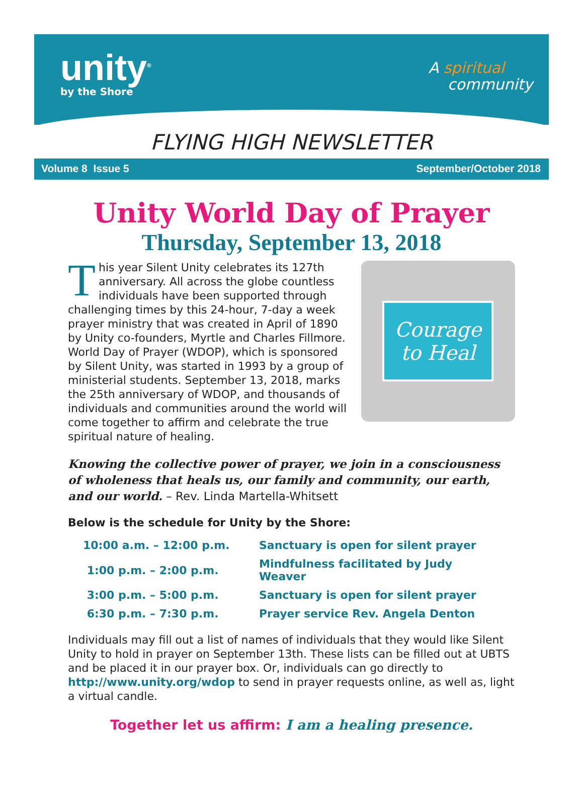unity<sup>®</sup>
by the Shore
A spiritual
community
FLYING HIGH NEWSLETTER
Volume 8 Issue 5 September/October 2018
Unity World Day of Prayer
Thursday, September 13, 2018
This year Silent Unity celebrates its 127th anniversary. All across the globe countless individuals have been supported through challenging times by this 24-hour, 7-day a week prayer ministry that was created in April of 1890 by Unity co-founders, Myrtle and Charles Fillmore. World Day of Prayer (WDOP), which is sponsored by Silent Unity, was started in 1993 by a group of ministerial students. September 13, 2018, marks the 25th anniversary of WDOP, and thousands of individuals and communities around the world will come together to affirm and celebrate the true spiritual nature of healing.
Courage
to Heal
Knowing the collective power of prayer, we join in a consciousness of wholeness that heals us, our family and community, our earth, and our world. – Rev. Linda Martella-Whitsett
Below is the schedule for Unity by the Shore:
| 10:00 a.m. – 12:00 p.m. | Sanctuary is open for silent prayer |
| 1:00 p.m. – 2:00 p.m. | Mindfulness facilitated by Judy Weaver |
| 3:00 p.m. – 5:00 p.m. | Sanctuary is open for silent prayer |
| 6:30 p.m. – 7:30 p.m. | Prayer service Rev. Angela Denton |
Individuals may fill out a list of names of individuals that they would like Silent Unity to hold in prayer on September 13th. These lists can be filled out at UBTS and be placed it in our prayer box. Or, individuals can go directly to http://www.unity.org/wdop to send in prayer requests online, as well as, light a virtual candle.
Together let us affirm: I am a healing presence.